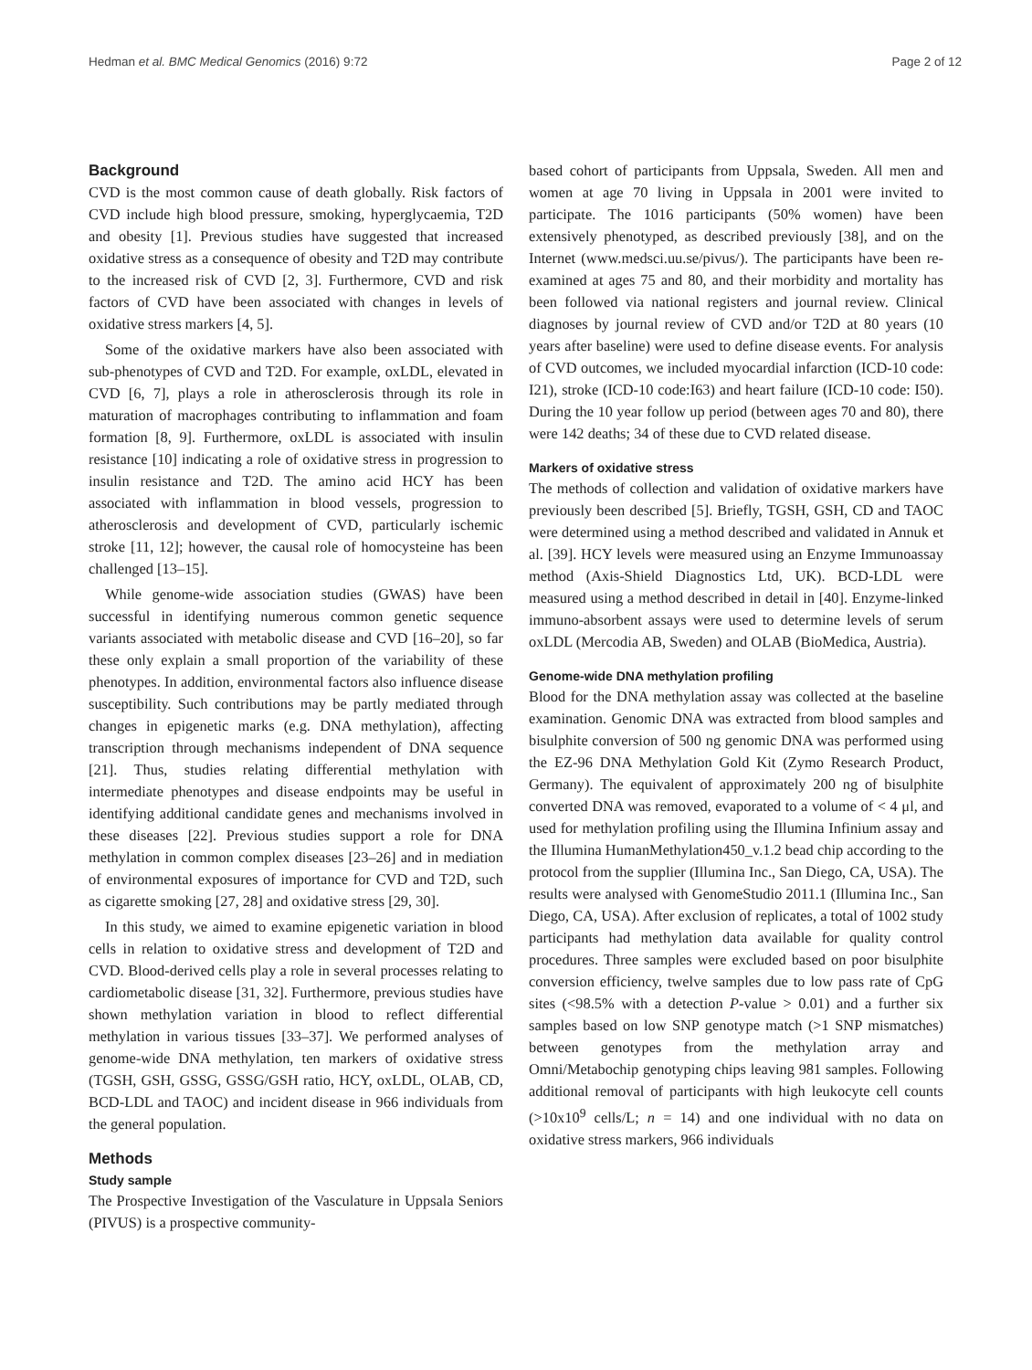Hedman et al. BMC Medical Genomics (2016) 9:72 Page 2 of 12
Background
CVD is the most common cause of death globally. Risk factors of CVD include high blood pressure, smoking, hyperglycaemia, T2D and obesity [1]. Previous studies have suggested that increased oxidative stress as a consequence of obesity and T2D may contribute to the increased risk of CVD [2, 3]. Furthermore, CVD and risk factors of CVD have been associated with changes in levels of oxidative stress markers [4, 5].
Some of the oxidative markers have also been associated with sub-phenotypes of CVD and T2D. For example, oxLDL, elevated in CVD [6, 7], plays a role in atherosclerosis through its role in maturation of macrophages contributing to inflammation and foam formation [8, 9]. Furthermore, oxLDL is associated with insulin resistance [10] indicating a role of oxidative stress in progression to insulin resistance and T2D. The amino acid HCY has been associated with inflammation in blood vessels, progression to atherosclerosis and development of CVD, particularly ischemic stroke [11, 12]; however, the causal role of homocysteine has been challenged [13–15].
While genome-wide association studies (GWAS) have been successful in identifying numerous common genetic sequence variants associated with metabolic disease and CVD [16–20], so far these only explain a small proportion of the variability of these phenotypes. In addition, environmental factors also influence disease susceptibility. Such contributions may be partly mediated through changes in epigenetic marks (e.g. DNA methylation), affecting transcription through mechanisms independent of DNA sequence [21]. Thus, studies relating differential methylation with intermediate phenotypes and disease endpoints may be useful in identifying additional candidate genes and mechanisms involved in these diseases [22]. Previous studies support a role for DNA methylation in common complex diseases [23–26] and in mediation of environmental exposures of importance for CVD and T2D, such as cigarette smoking [27, 28] and oxidative stress [29, 30].
In this study, we aimed to examine epigenetic variation in blood cells in relation to oxidative stress and development of T2D and CVD. Blood-derived cells play a role in several processes relating to cardiometabolic disease [31, 32]. Furthermore, previous studies have shown methylation variation in blood to reflect differential methylation in various tissues [33–37]. We performed analyses of genome-wide DNA methylation, ten markers of oxidative stress (TGSH, GSH, GSSG, GSSG/GSH ratio, HCY, oxLDL, OLAB, CD, BCD-LDL and TAOC) and incident disease in 966 individuals from the general population.
Methods
Study sample
The Prospective Investigation of the Vasculature in Uppsala Seniors (PIVUS) is a prospective community-
based cohort of participants from Uppsala, Sweden. All men and women at age 70 living in Uppsala in 2001 were invited to participate. The 1016 participants (50% women) have been extensively phenotyped, as described previously [38], and on the Internet (www.medsci.uu.se/pivus/). The participants have been re-examined at ages 75 and 80, and their morbidity and mortality has been followed via national registers and journal review. Clinical diagnoses by journal review of CVD and/or T2D at 80 years (10 years after baseline) were used to define disease events. For analysis of CVD outcomes, we included myocardial infarction (ICD-10 code: I21), stroke (ICD-10 code:I63) and heart failure (ICD-10 code: I50). During the 10 year follow up period (between ages 70 and 80), there were 142 deaths; 34 of these due to CVD related disease.
Markers of oxidative stress
The methods of collection and validation of oxidative markers have previously been described [5]. Briefly, TGSH, GSH, CD and TAOC were determined using a method described and validated in Annuk et al. [39]. HCY levels were measured using an Enzyme Immunoassay method (Axis-Shield Diagnostics Ltd, UK). BCD-LDL were measured using a method described in detail in [40]. Enzyme-linked immuno-absorbent assays were used to determine levels of serum oxLDL (Mercodia AB, Sweden) and OLAB (BioMedica, Austria).
Genome-wide DNA methylation profiling
Blood for the DNA methylation assay was collected at the baseline examination. Genomic DNA was extracted from blood samples and bisulphite conversion of 500 ng genomic DNA was performed using the EZ-96 DNA Methylation Gold Kit (Zymo Research Product, Germany). The equivalent of approximately 200 ng of bisulphite converted DNA was removed, evaporated to a volume of < 4 μl, and used for methylation profiling using the Illumina Infinium assay and the Illumina HumanMethylation450_v.1.2 bead chip according to the protocol from the supplier (Illumina Inc., San Diego, CA, USA). The results were analysed with GenomeStudio 2011.1 (Illumina Inc., San Diego, CA, USA). After exclusion of replicates, a total of 1002 study participants had methylation data available for quality control procedures. Three samples were excluded based on poor bisulphite conversion efficiency, twelve samples due to low pass rate of CpG sites (<98.5% with a detection P-value > 0.01) and a further six samples based on low SNP genotype match (>1 SNP mismatches) between genotypes from the methylation array and Omni/Metabochip genotyping chips leaving 981 samples. Following additional removal of participants with high leukocyte cell counts (>10x10<sup>9</sup> cells/L; n = 14) and one individual with no data on oxidative stress markers, 966 individuals